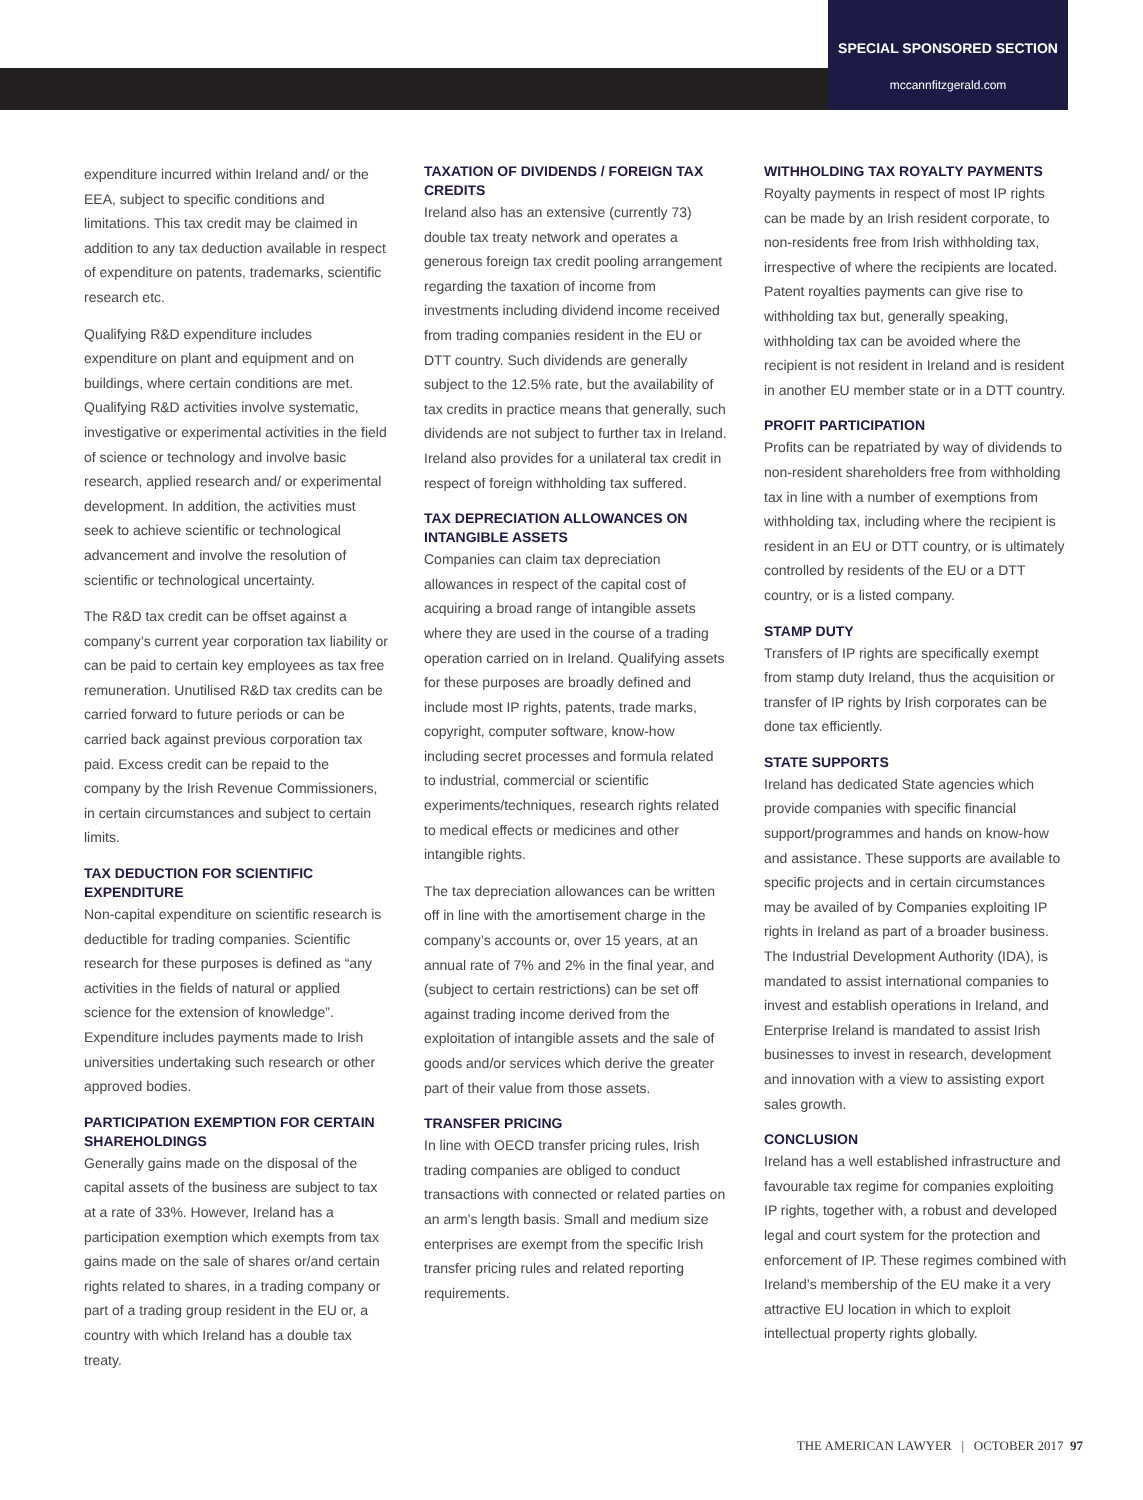SPECIAL SPONSORED SECTION
mccannfitzgerald.com
expenditure incurred within Ireland and/ or the EEA, subject to specific conditions and limitations. This tax credit may be claimed in addition to any tax deduction available in respect of expenditure on patents, trademarks, scientific research etc.
Qualifying R&D expenditure includes expenditure on plant and equipment and on buildings, where certain conditions are met. Qualifying R&D activities involve systematic, investigative or experimental activities in the field of science or technology and involve basic research, applied research and/ or experimental development. In addition, the activities must seek to achieve scientific or technological advancement and involve the resolution of scientific or technological uncertainty.
The R&D tax credit can be offset against a company’s current year corporation tax liability or can be paid to certain key employees as tax free remuneration. Unutilised R&D tax credits can be carried forward to future periods or can be carried back against previous corporation tax paid. Excess credit can be repaid to the company by the Irish Revenue Commissioners, in certain circumstances and subject to certain limits.
TAX DEDUCTION FOR SCIENTIFIC EXPENDITURE
Non-capital expenditure on scientific research is deductible for trading companies. Scientific research for these purposes is defined as “any activities in the fields of natural or applied science for the extension of knowledge”. Expenditure includes payments made to Irish universities undertaking such research or other approved bodies.
PARTICIPATION EXEMPTION FOR CERTAIN SHAREHOLDINGS
Generally gains made on the disposal of the capital assets of the business are subject to tax at a rate of 33%. However, Ireland has a participation exemption which exempts from tax gains made on the sale of shares or/and certain rights related to shares, in a trading company or part of a trading group resident in the EU or, a country with which Ireland has a double tax treaty.
TAXATION OF DIVIDENDS / FOREIGN TAX CREDITS
Ireland also has an extensive (currently 73) double tax treaty network and operates a generous foreign tax credit pooling arrangement regarding the taxation of income from investments including dividend income received from trading companies resident in the EU or DTT country. Such dividends are generally subject to the 12.5% rate, but the availability of tax credits in practice means that generally, such dividends are not subject to further tax in Ireland. Ireland also provides for a unilateral tax credit in respect of foreign withholding tax suffered.
TAX DEPRECIATION ALLOWANCES ON INTANGIBLE ASSETS
Companies can claim tax depreciation allowances in respect of the capital cost of acquiring a broad range of intangible assets where they are used in the course of a trading operation carried on in Ireland. Qualifying assets for these purposes are broadly defined and include most IP rights, patents, trade marks, copyright, computer software, know-how including secret processes and formula related to industrial, commercial or scientific experiments/techniques, research rights related to medical effects or medicines and other intangible rights.
The tax depreciation allowances can be written off in line with the amortisement charge in the company’s accounts or, over 15 years, at an annual rate of 7% and 2% in the final year, and (subject to certain restrictions) can be set off against trading income derived from the exploitation of intangible assets and the sale of goods and/or services which derive the greater part of their value from those assets.
TRANSFER PRICING
In line with OECD transfer pricing rules, Irish trading companies are obliged to conduct transactions with connected or related parties on an arm’s length basis. Small and medium size enterprises are exempt from the specific Irish transfer pricing rules and related reporting requirements.
WITHHOLDING TAX ROYALTY PAYMENTS
Royalty payments in respect of most IP rights can be made by an Irish resident corporate, to non-residents free from Irish withholding tax, irrespective of where the recipients are located. Patent royalties payments can give rise to withholding tax but, generally speaking, withholding tax can be avoided where the recipient is not resident in Ireland and is resident in another EU member state or in a DTT country.
PROFIT PARTICIPATION
Profits can be repatriated by way of dividends to non-resident shareholders free from withholding tax in line with a number of exemptions from withholding tax, including where the recipient is resident in an EU or DTT country, or is ultimately controlled by residents of the EU or a DTT country, or is a listed company.
STAMP DUTY
Transfers of IP rights are specifically exempt from stamp duty Ireland, thus the acquisition or transfer of IP rights by Irish corporates can be done tax efficiently.
STATE SUPPORTS
Ireland has dedicated State agencies which provide companies with specific financial support/programmes and hands on know-how and assistance. These supports are available to specific projects and in certain circumstances may be availed of by Companies exploiting IP rights in Ireland as part of a broader business. The Industrial Development Authority (IDA), is mandated to assist international companies to invest and establish operations in Ireland, and Enterprise Ireland is mandated to assist Irish businesses to invest in research, development and innovation with a view to assisting export sales growth.
CONCLUSION
Ireland has a well established infrastructure and favourable tax regime for companies exploiting IP rights, together with, a robust and developed legal and court system for the protection and enforcement of IP. These regimes combined with Ireland’s membership of the EU make it a very attractive EU location in which to exploit intellectual property rights globally.
THE AMERICAN LAWYER | OCTOBER 2017 97